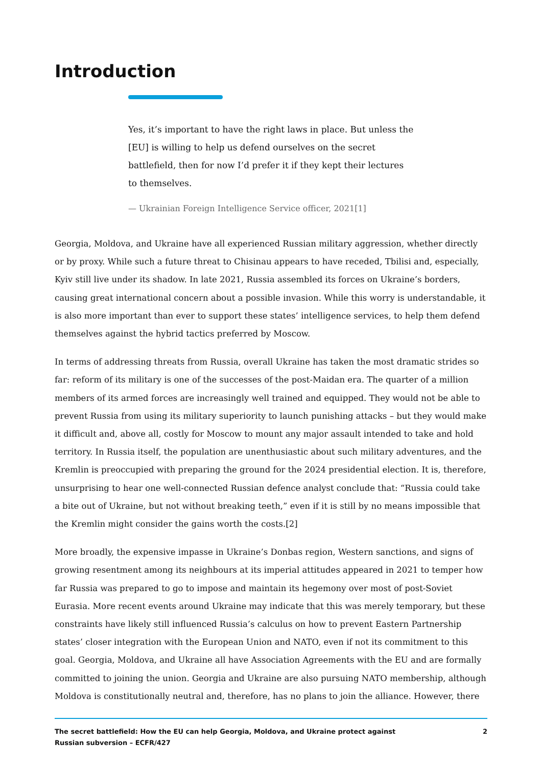Introduction
Yes, it’s important to have the right laws in place. But unless the [EU] is willing to help us defend ourselves on the secret battlefield, then for now I’d prefer it if they kept their lectures to themselves.
— Ukrainian Foreign Intelligence Service officer, 2021[1]
Georgia, Moldova, and Ukraine have all experienced Russian military aggression, whether directly or by proxy. While such a future threat to Chisinau appears to have receded, Tbilisi and, especially, Kyiv still live under its shadow. In late 2021, Russia assembled its forces on Ukraine’s borders, causing great international concern about a possible invasion. While this worry is understandable, it is also more important than ever to support these states’ intelligence services, to help them defend themselves against the hybrid tactics preferred by Moscow.
In terms of addressing threats from Russia, overall Ukraine has taken the most dramatic strides so far: reform of its military is one of the successes of the post-Maidan era. The quarter of a million members of its armed forces are increasingly well trained and equipped. They would not be able to prevent Russia from using its military superiority to launch punishing attacks – but they would make it difficult and, above all, costly for Moscow to mount any major assault intended to take and hold territory. In Russia itself, the population are unenthusiastic about such military adventures, and the Kremlin is preoccupied with preparing the ground for the 2024 presidential election. It is, therefore, unsurprising to hear one well-connected Russian defence analyst conclude that: “Russia could take a bite out of Ukraine, but not without breaking teeth,” even if it is still by no means impossible that the Kremlin might consider the gains worth the costs.[2]
More broadly, the expensive impasse in Ukraine’s Donbas region, Western sanctions, and signs of growing resentment among its neighbours at its imperial attitudes appeared in 2021 to temper how far Russia was prepared to go to impose and maintain its hegemony over most of post-Soviet Eurasia. More recent events around Ukraine may indicate that this was merely temporary, but these constraints have likely still influenced Russia’s calculus on how to prevent Eastern Partnership states’ closer integration with the European Union and NATO, even if not its commitment to this goal. Georgia, Moldova, and Ukraine all have Association Agreements with the EU and are formally committed to joining the union. Georgia and Ukraine are also pursuing NATO membership, although Moldova is constitutionally neutral and, therefore, has no plans to join the alliance. However, there
The secret battlefield: How the EU can help Georgia, Moldova, and Ukraine protect against Russian subversion – ECFR/427
2